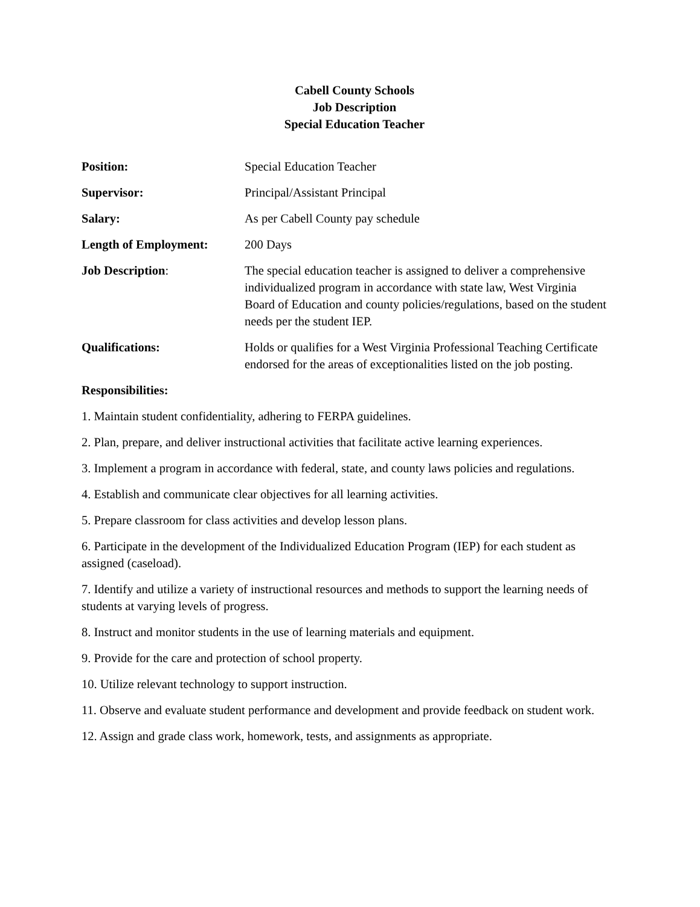Cabell County Schools
Job Description
Special Education Teacher
Position: Special Education Teacher
Supervisor: Principal/Assistant Principal
Salary: As per Cabell County pay schedule
Length of Employment: 200 Days
Job Description: The special education teacher is assigned to deliver a comprehensive individualized program in accordance with state law, West Virginia Board of Education and county policies/regulations, based on the student needs per the student IEP.
Qualifications: Holds or qualifies for a West Virginia Professional Teaching Certificate endorsed for the areas of exceptionalities listed on the job posting.
Responsibilities:
1. Maintain student confidentiality, adhering to FERPA guidelines.
2. Plan, prepare, and deliver instructional activities that facilitate active learning experiences.
3. Implement a program in accordance with federal, state, and county laws policies and regulations.
4. Establish and communicate clear objectives for all learning activities.
5. Prepare classroom for class activities and develop lesson plans.
6. Participate in the development of the Individualized Education Program (IEP) for each student as assigned (caseload).
7. Identify and utilize a variety of instructional resources and methods to support the learning needs of students at varying levels of progress.
8. Instruct and monitor students in the use of learning materials and equipment.
9. Provide for the care and protection of school property.
10. Utilize relevant technology to support instruction.
11. Observe and evaluate student performance and development and provide feedback on student work.
12. Assign and grade class work, homework, tests, and assignments as appropriate.